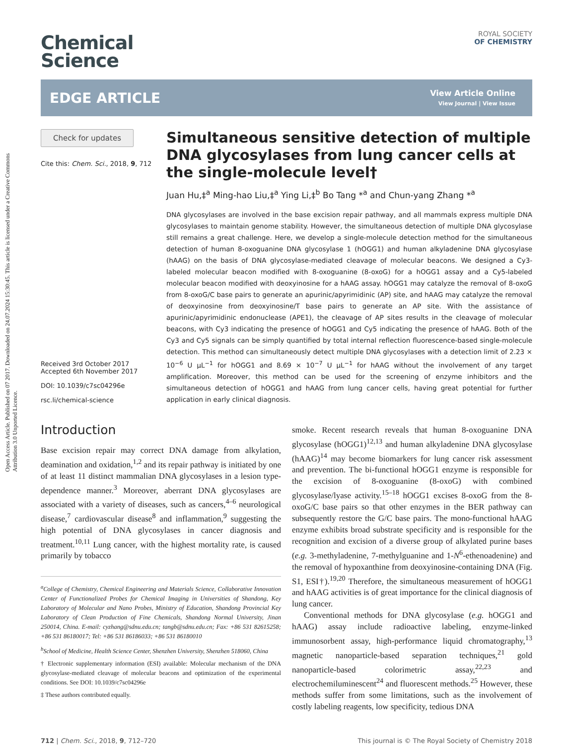Open Access Article. Published on 07 2017. Downloaded on 24.07.2024 15:30:45. This article is licensed under a Creative Commons Attribution 3.0 Unported Licence.
Chemical
Science
ROYAL SOCIETY
OF CHEMISTRY
EDGE ARTICLE
View Article Online
View Journal | View Issue
Check for updates
Cite this: Chem. Sci., 2018, 9, 712
Received 3rd October 2017
Accepted 6th November 2017
DOI: 10.1039/c7sc04296e
rsc.li/chemical-science
Simultaneous sensitive detection of multiple DNA glycosylases from lung cancer cells at the single-molecule level†
Juan Hu,‡<sup>a</sup> Ming-hao Liu,‡<sup>a</sup> Ying Li,‡<sup>b</sup> Bo Tang *<sup>a</sup> and Chun-yang Zhang *<sup>a</sup>
DNA glycosylases are involved in the base excision repair pathway, and all mammals express multiple DNA glycosylases to maintain genome stability. However, the simultaneous detection of multiple DNA glycosylase still remains a great challenge. Here, we develop a single-molecule detection method for the simultaneous detection of human 8-oxoguanine DNA glycosylase 1 (hOGG1) and human alkyladenine DNA glycosylase (hAAG) on the basis of DNA glycosylase-mediated cleavage of molecular beacons. We designed a Cy3-labeled molecular beacon modified with 8-oxoguanine (8-oxoG) for a hOGG1 assay and a Cy5-labeled molecular beacon modified with deoxyinosine for a hAAG assay. hOGG1 may catalyze the removal of 8-oxoG from 8-oxoG/C base pairs to generate an apurinic/apyrimidinic (AP) site, and hAAG may catalyze the removal of deoxyinosine from deoxyinosine/T base pairs to generate an AP site. With the assistance of apurinic/apyrimidinic endonuclease (APE1), the cleavage of AP sites results in the cleavage of molecular beacons, with Cy3 indicating the presence of hOGG1 and Cy5 indicating the presence of hAAG. Both of the Cy3 and Cy5 signals can be simply quantified by total internal reflection fluorescence-based single-molecule detection. This method can simultaneously detect multiple DNA glycosylases with a detection limit of 2.23 × 10<sup>−6</sup> U μL<sup>−1</sup> for hOGG1 and 8.69 × 10<sup>−7</sup> U μL<sup>−1</sup> for hAAG without the involvement of any target amplification. Moreover, this method can be used for the screening of enzyme inhibitors and the simultaneous detection of hOGG1 and hAAG from lung cancer cells, having great potential for further application in early clinical diagnosis.
Introduction
Base excision repair may correct DNA damage from alkylation, deamination and oxidation,<sup>1,2</sup> and its repair pathway is initiated by one of at least 11 distinct mammalian DNA glycosylases in a lesion type-dependence manner.<sup>3</sup> Moreover, aberrant DNA glycosylases are associated with a variety of diseases, such as cancers,<sup>4–6</sup> neurological disease,<sup>7</sup> cardiovascular disease<sup>8</sup> and inflammation,<sup>9</sup> suggesting the high potential of DNA glycosylases in cancer diagnosis and treatment.<sup>10,11</sup> Lung cancer, with the highest mortality rate, is caused primarily by tobacco
<sup>a</sup> College of Chemistry, Chemical Engineering and Materials Science, Collaborative Innovation Center of Functionalized Probes for Chemical Imaging in Universities of Shandong, Key Laboratory of Molecular and Nano Probes, Ministry of Education, Shandong Provincial Key Laboratory of Clean Production of Fine Chemicals, Shandong Normal University, Jinan 250014, China. E-mail: cyzhang@sdnu.edu.cn; tangb@sdnu.edu.cn; Fax: +86 531 82615258; +86 531 86180017; Tel: +86 531 86186033; +86 531 86180010
<sup>b</sup> School of Medicine, Health Science Center, Shenzhen University, Shenzhen 518060, China
† Electronic supplementary information (ESI) available: Molecular mechanism of the DNA glycosylase-mediated cleavage of molecular beacons and optimization of the experimental conditions. See DOI: 10.1039/c7sc04296e
‡ These authors contributed equally.
smoke. Recent research reveals that human 8-oxoguanine DNA glycosylase (hOGG1)<sup>12,13</sup> and human alkyladenine DNA glycosylase (hAAG)<sup>14</sup> may become biomarkers for lung cancer risk assessment and prevention. The bi-functional hOGG1 enzyme is responsible for the excision of 8-oxoguanine (8-oxoG) with combined glycosylase/lyase activity.<sup>15–18</sup> hOGG1 excises 8-oxoG from the 8-oxoG/C base pairs so that other enzymes in the BER pathway can subsequently restore the G/C base pairs. The mono-functional hAAG enzyme exhibits broad substrate specificity and is responsible for the recognition and excision of a diverse group of alkylated purine bases (e.g. 3-methyladenine, 7-methylguanine and 1-N<sup>6</sup>-ethenoadenine) and the removal of hypoxanthine from deoxyinosine-containing DNA (Fig. S1, ESI†).<sup>19,20</sup> Therefore, the simultaneous measurement of hOGG1 and hAAG activities is of great importance for the clinical diagnosis of lung cancer.
Conventional methods for DNA glycosylase (e.g. hOGG1 and hAAG) assay include radioactive labeling, enzyme-linked immunosorbent assay, high-performance liquid chromatography,<sup>13</sup> magnetic nanoparticle-based separation techniques,<sup>21</sup> gold nanoparticle-based colorimetric assay,<sup>22,23</sup> and electrochemiluminescent<sup>24</sup> and fluorescent methods.<sup>25</sup> However, these methods suffer from some limitations, such as the involvement of costly labeling reagents, low specificity, tedious DNA
712 | Chem. Sci., 2018, 9, 712–720 This journal is © The Royal Society of Chemistry 2018